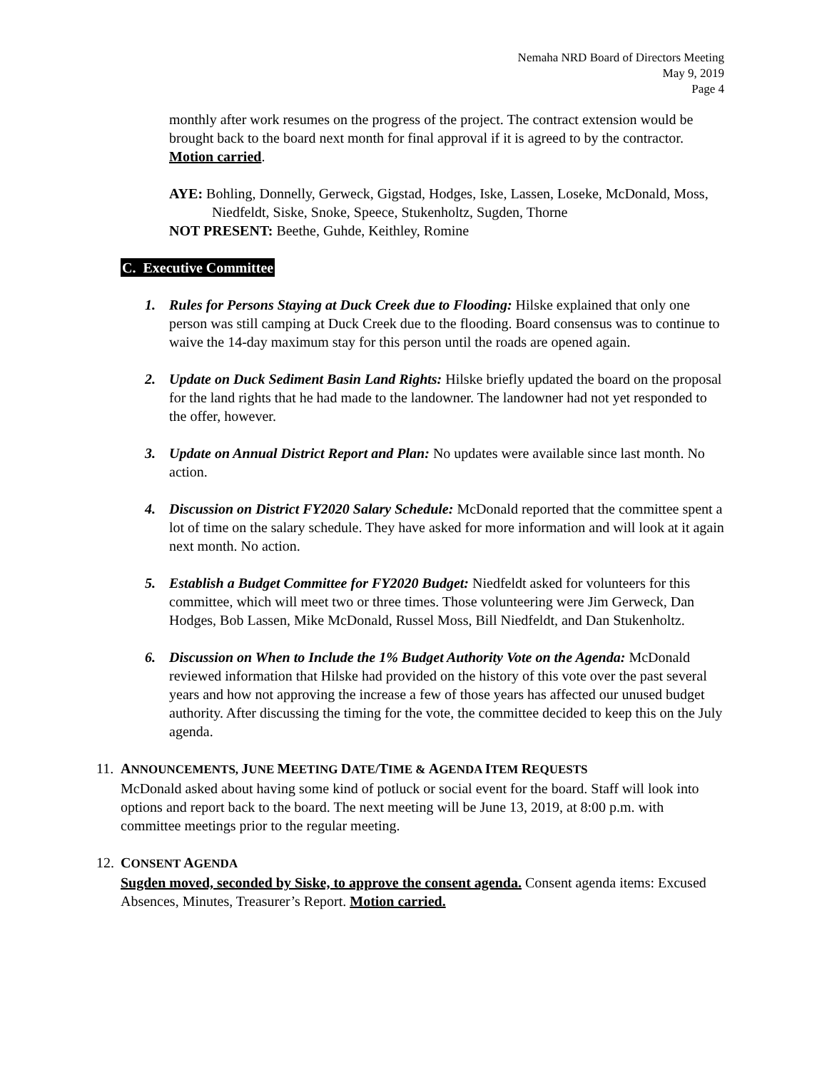Nemaha NRD Board of Directors Meeting
May 9, 2019
Page 4
monthly after work resumes on the progress of the project. The contract extension would be brought back to the board next month for final approval if it is agreed to by the contractor. Motion carried.
AYE: Bohling, Donnelly, Gerweck, Gigstad, Hodges, Iske, Lassen, Loseke, McDonald, Moss, Niedfeldt, Siske, Snoke, Speece, Stukenholtz, Sugden, Thorne
NOT PRESENT: Beethe, Guhde, Keithley, Romine
C. Executive Committee
1. Rules for Persons Staying at Duck Creek due to Flooding: Hilske explained that only one person was still camping at Duck Creek due to the flooding. Board consensus was to continue to waive the 14-day maximum stay for this person until the roads are opened again.
2. Update on Duck Sediment Basin Land Rights: Hilske briefly updated the board on the proposal for the land rights that he had made to the landowner. The landowner had not yet responded to the offer, however.
3. Update on Annual District Report and Plan: No updates were available since last month. No action.
4. Discussion on District FY2020 Salary Schedule: McDonald reported that the committee spent a lot of time on the salary schedule. They have asked for more information and will look at it again next month. No action.
5. Establish a Budget Committee for FY2020 Budget: Niedfeldt asked for volunteers for this committee, which will meet two or three times. Those volunteering were Jim Gerweck, Dan Hodges, Bob Lassen, Mike McDonald, Russel Moss, Bill Niedfeldt, and Dan Stukenholtz.
6. Discussion on When to Include the 1% Budget Authority Vote on the Agenda: McDonald reviewed information that Hilske had provided on the history of this vote over the past several years and how not approving the increase a few of those years has affected our unused budget authority. After discussing the timing for the vote, the committee decided to keep this on the July agenda.
11.
ANNOUNCEMENTS, JUNE MEETING DATE/TIME & AGENDA ITEM REQUESTS
McDonald asked about having some kind of potluck or social event for the board. Staff will look into options and report back to the board. The next meeting will be June 13, 2019, at 8:00 p.m. with committee meetings prior to the regular meeting.
12.
CONSENT AGENDA
Sugden moved, seconded by Siske, to approve the consent agenda. Consent agenda items: Excused Absences, Minutes, Treasurer’s Report. Motion carried.